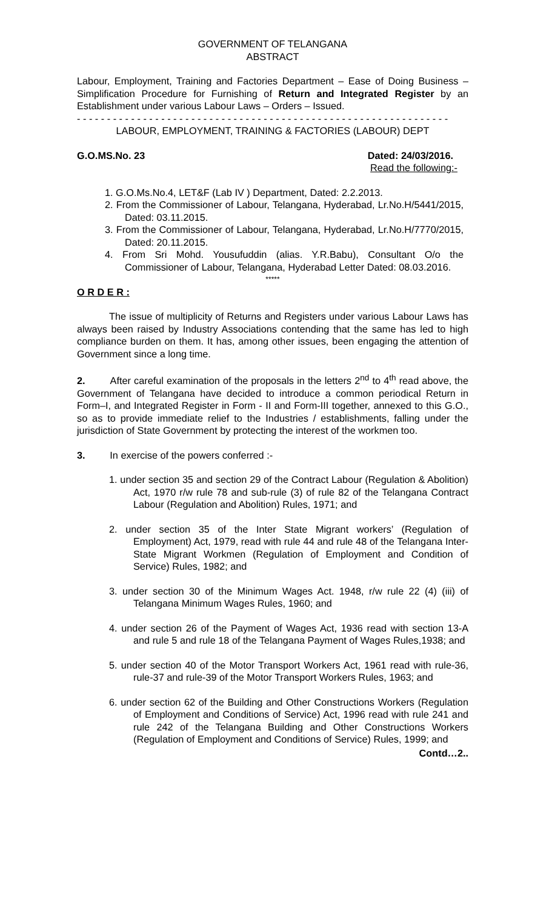GOVERNMENT OF TELANGANA
ABSTRACT
Labour, Employment, Training and Factories Department – Ease of Doing Business – Simplification Procedure for Furnishing of Return and Integrated Register by an Establishment under various Labour Laws – Orders – Issued.
- - - - - - - - - - - - - - - - - - - - - - - - - - - - - - - - - - - - - - - - - - - - - - - - - - - - - - - - - - - - - -
LABOUR, EMPLOYMENT, TRAINING & FACTORIES (LABOUR) DEPT
G.O.MS.No. 23 Dated: 24/03/2016.
Read the following:-
1. G.O.Ms.No.4, LET&F (Lab IV ) Department, Dated: 2.2.2013.
2. From the Commissioner of Labour, Telangana, Hyderabad, Lr.No.H/5441/2015, Dated: 03.11.2015.
3. From the Commissioner of Labour, Telangana, Hyderabad, Lr.No.H/7770/2015, Dated: 20.11.2015.
4. From Sri Mohd. Yousufuddin (alias. Y.R.Babu), Consultant O/o the Commissioner of Labour, Telangana, Hyderabad Letter Dated: 08.03.2016.
*****
O R D E R :
The issue of multiplicity of Returns and Registers under various Labour Laws has always been raised by Industry Associations contending that the same has led to high compliance burden on them. It has, among other issues, been engaging the attention of Government since a long time.
2. After careful examination of the proposals in the letters 2<sup>nd</sup> to 4<sup>th</sup> read above, the Government of Telangana have decided to introduce a common periodical Return in Form–I, and Integrated Register in Form - II and Form-III together, annexed to this G.O., so as to provide immediate relief to the Industries / establishments, falling under the jurisdiction of State Government by protecting the interest of the workmen too.
3. In exercise of the powers conferred :-
1. under section 35 and section 29 of the Contract Labour (Regulation & Abolition) Act, 1970 r/w rule 78 and sub-rule (3) of rule 82 of the Telangana Contract Labour (Regulation and Abolition) Rules, 1971; and
2. under section 35 of the Inter State Migrant workers’ (Regulation of Employment) Act, 1979, read with rule 44 and rule 48 of the Telangana Inter-State Migrant Workmen (Regulation of Employment and Condition of Service) Rules, 1982; and
3. under section 30 of the Minimum Wages Act. 1948, r/w rule 22 (4) (iii) of Telangana Minimum Wages Rules, 1960; and
4. under section 26 of the Payment of Wages Act, 1936 read with section 13-A and rule 5 and rule 18 of the Telangana Payment of Wages Rules,1938; and
5. under section 40 of the Motor Transport Workers Act, 1961 read with rule-36, rule-37 and rule-39 of the Motor Transport Workers Rules, 1963; and
6. under section 62 of the Building and Other Constructions Workers (Regulation of Employment and Conditions of Service) Act, 1996 read with rule 241 and rule 242 of the Telangana Building and Other Constructions Workers (Regulation of Employment and Conditions of Service) Rules, 1999; and
Contd…2..